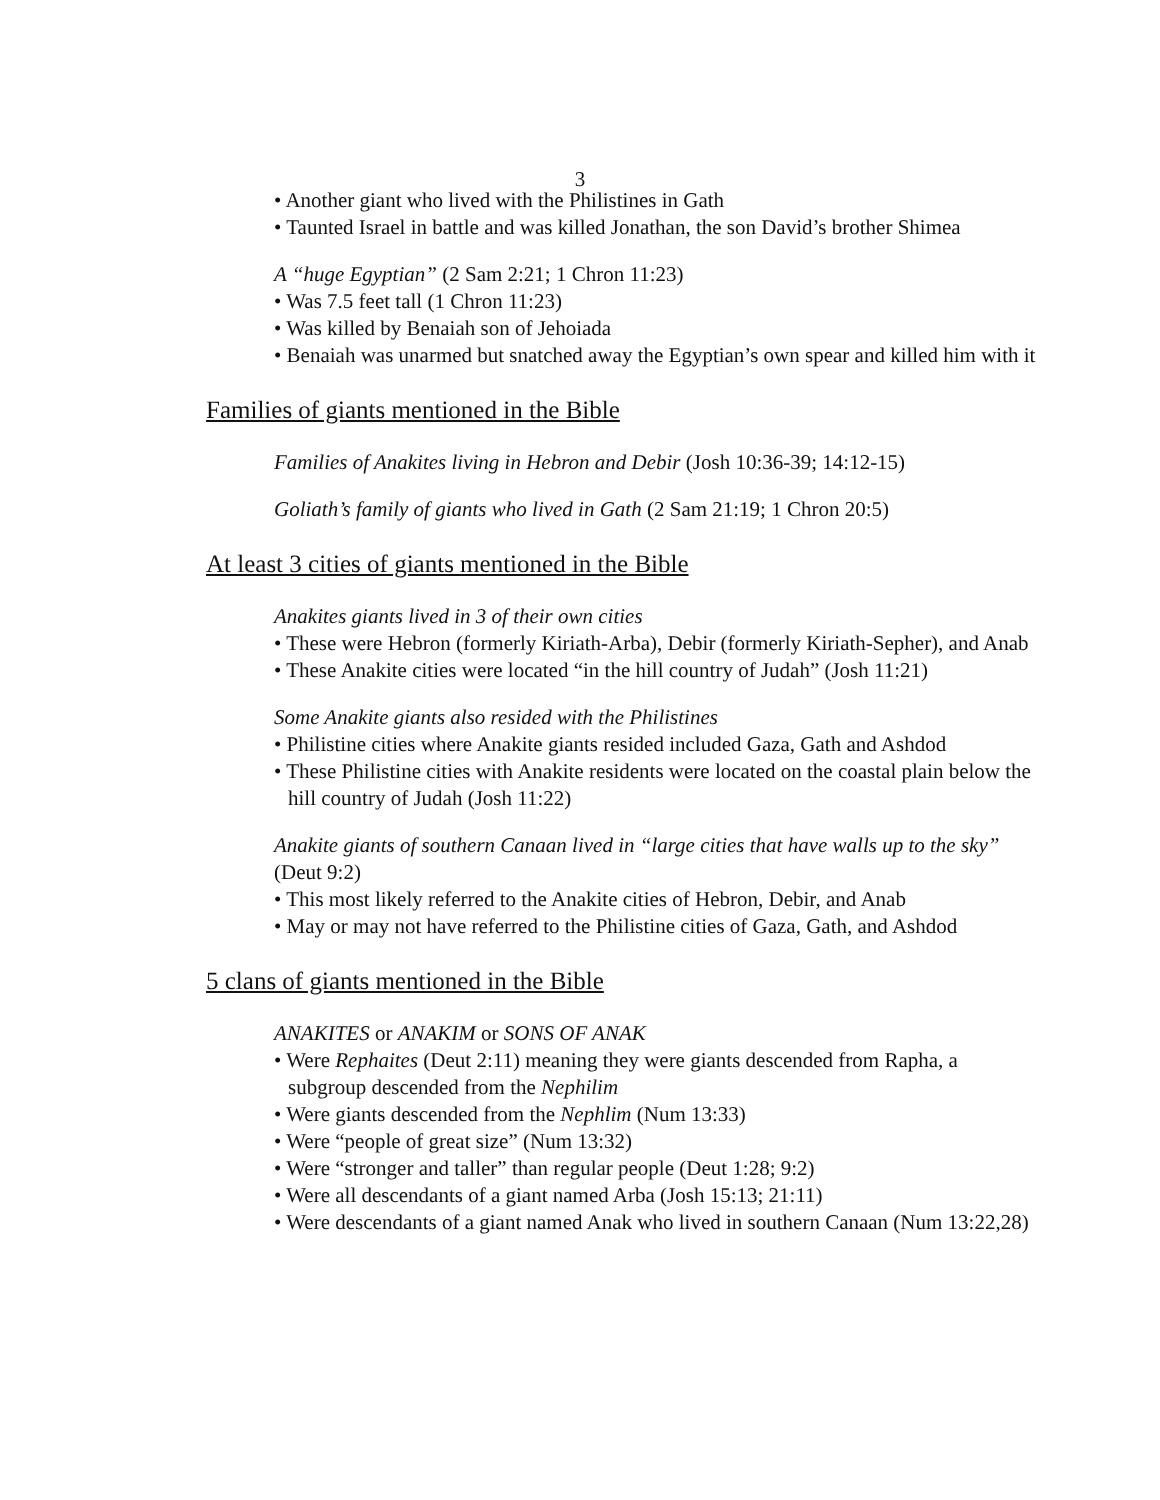3
• Another giant who lived with the Philistines in Gath
• Taunted Israel in battle and was killed Jonathan, the son David’s brother Shimea
A “huge Egyptian” (2 Sam 2:21; 1 Chron 11:23)
• Was 7.5 feet tall (1 Chron 11:23)
• Was killed by Benaiah son of Jehoiada
• Benaiah was unarmed but snatched away the Egyptian’s own spear and killed him with it
Families of giants mentioned in the Bible
Families of Anakites living in Hebron and Debir (Josh 10:36-39; 14:12-15)
Goliath’s family of giants who lived in Gath (2 Sam 21:19; 1 Chron 20:5)
At least 3 cities of giants mentioned in the Bible
Anakites giants lived in 3 of their own cities
• These were Hebron (formerly Kiriath-Arba), Debir (formerly Kiriath-Sepher), and Anab
• These Anakite cities were located “in the hill country of Judah” (Josh 11:21)
Some Anakite giants also resided with the Philistines
• Philistine cities where Anakite giants resided included Gaza, Gath and Ashdod
• These Philistine cities with Anakite residents were located on the coastal plain below the hill country of Judah (Josh 11:22)
Anakite giants of southern Canaan lived in “large cities that have walls up to the sky” (Deut 9:2)
• This most likely referred to the Anakite cities of Hebron, Debir, and Anab
• May or may not have referred to the Philistine cities of Gaza, Gath, and Ashdod
5 clans of giants mentioned in the Bible
ANAKITES or ANAKIM or SONS OF ANAK
• Were Rephaites (Deut 2:11) meaning they were giants descended from Rapha, a subgroup descended from the Nephilim
• Were giants descended from the Nephlim (Num 13:33)
• Were “people of great size” (Num 13:32)
• Were “stronger and taller” than regular people (Deut 1:28; 9:2)
• Were all descendants of a giant named Arba (Josh 15:13; 21:11)
• Were descendants of a giant named Anak who lived in southern Canaan (Num 13:22,28)